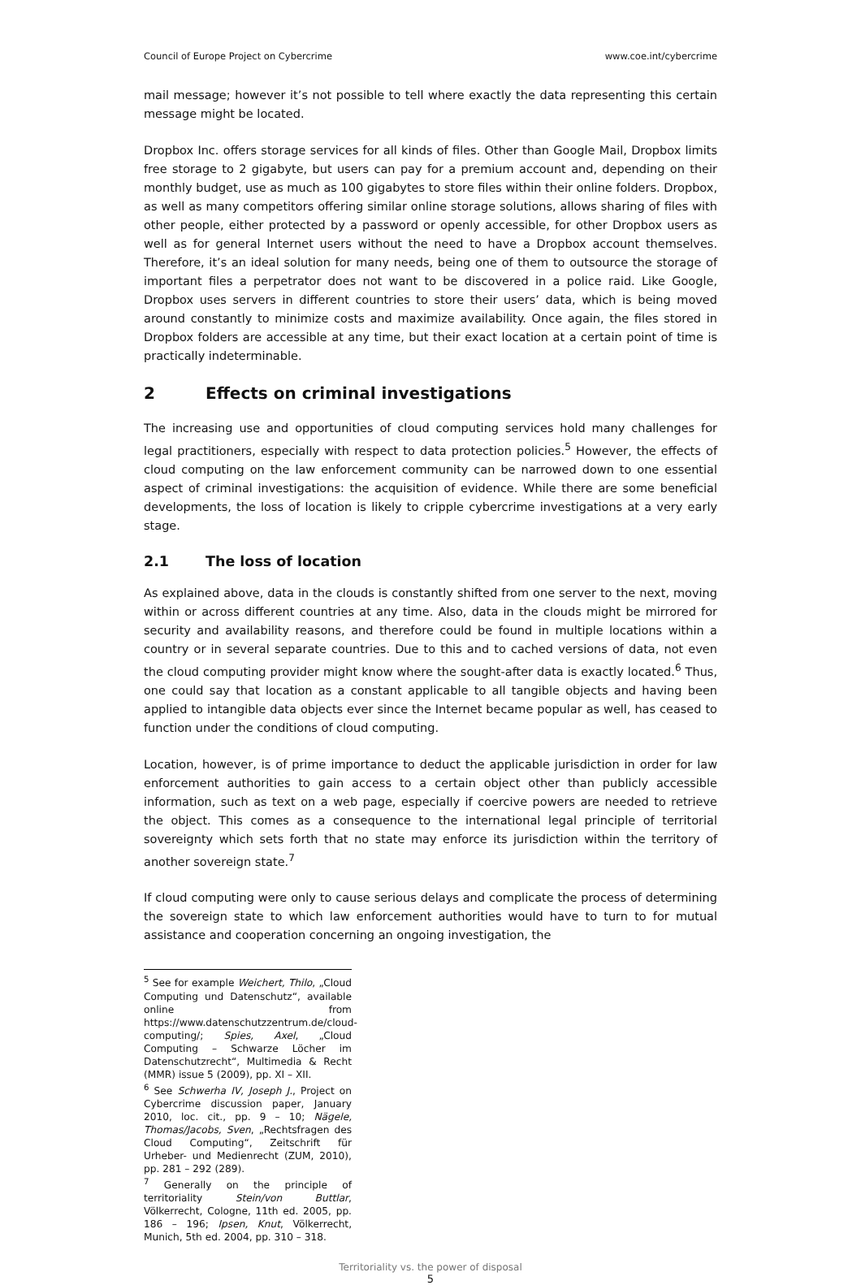Council of Europe Project on Cybercrime www.coe.int/cybercrime
mail message; however it’s not possible to tell where exactly the data representing this certain message might be located.
Dropbox Inc. offers storage services for all kinds of files. Other than Google Mail, Dropbox limits free storage to 2 gigabyte, but users can pay for a premium account and, depending on their monthly budget, use as much as 100 gigabytes to store files within their online folders. Dropbox, as well as many competitors offering similar online storage solutions, allows sharing of files with other people, either protected by a password or openly accessible, for other Dropbox users as well as for general Internet users without the need to have a Dropbox account themselves. Therefore, it’s an ideal solution for many needs, being one of them to outsource the storage of important files a perpetrator does not want to be discovered in a police raid. Like Google, Dropbox uses servers in different countries to store their users’ data, which is being moved around constantly to minimize costs and maximize availability. Once again, the files stored in Dropbox folders are accessible at any time, but their exact location at a certain point of time is practically indeterminable.
2 Effects on criminal investigations
The increasing use and opportunities of cloud computing services hold many challenges for legal practitioners, especially with respect to data protection policies.<sup>5</sup> However, the effects of cloud computing on the law enforcement community can be narrowed down to one essential aspect of criminal investigations: the acquisition of evidence. While there are some beneficial developments, the loss of location is likely to cripple cybercrime investigations at a very early stage.
2.1 The loss of location
As explained above, data in the clouds is constantly shifted from one server to the next, moving within or across different countries at any time. Also, data in the clouds might be mirrored for security and availability reasons, and therefore could be found in multiple locations within a country or in several separate countries. Due to this and to cached versions of data, not even the cloud computing provider might know where the sought-after data is exactly located.<sup>6</sup> Thus, one could say that location as a constant applicable to all tangible objects and having been applied to intangible data objects ever since the Internet became popular as well, has ceased to function under the conditions of cloud computing.
Location, however, is of prime importance to deduct the applicable jurisdiction in order for law enforcement authorities to gain access to a certain object other than publicly accessible information, such as text on a web page, especially if coercive powers are needed to retrieve the object. This comes as a consequence to the international legal principle of territorial sovereignty which sets forth that no state may enforce its jurisdiction within the territory of another sovereign state.<sup>7</sup>
If cloud computing were only to cause serious delays and complicate the process of determining the sovereign state to which law enforcement authorities would have to turn to for mutual assistance and cooperation concerning an ongoing investigation, the
<sup>5</sup> See for example Weichert, Thilo, „Cloud Computing und Datenschutz“, available online from https://www.datenschutzzentrum.de/cloud-computing/; Spies, Axel, „Cloud Computing – Schwarze Löcher im Datenschutzrecht“, Multimedia & Recht (MMR) issue 5 (2009), pp. XI – XII.
<sup>6</sup> See Schwerha IV, Joseph J., Project on Cybercrime discussion paper, January 2010, loc. cit., pp. 9 – 10; Nägele, Thomas/Jacobs, Sven, „Rechtsfragen des Cloud Computing“, Zeitschrift für Urheber- und Medienrecht (ZUM, 2010), pp. 281 – 292 (289).
<sup>7</sup> Generally on the principle of territoriality Stein/von Buttlar, Völkerrecht, Cologne, 11th ed. 2005, pp. 186 – 196; Ipsen, Knut, Völkerrecht, Munich, 5th ed. 2004, pp. 310 – 318.
Territoriality vs. the power of disposal
5